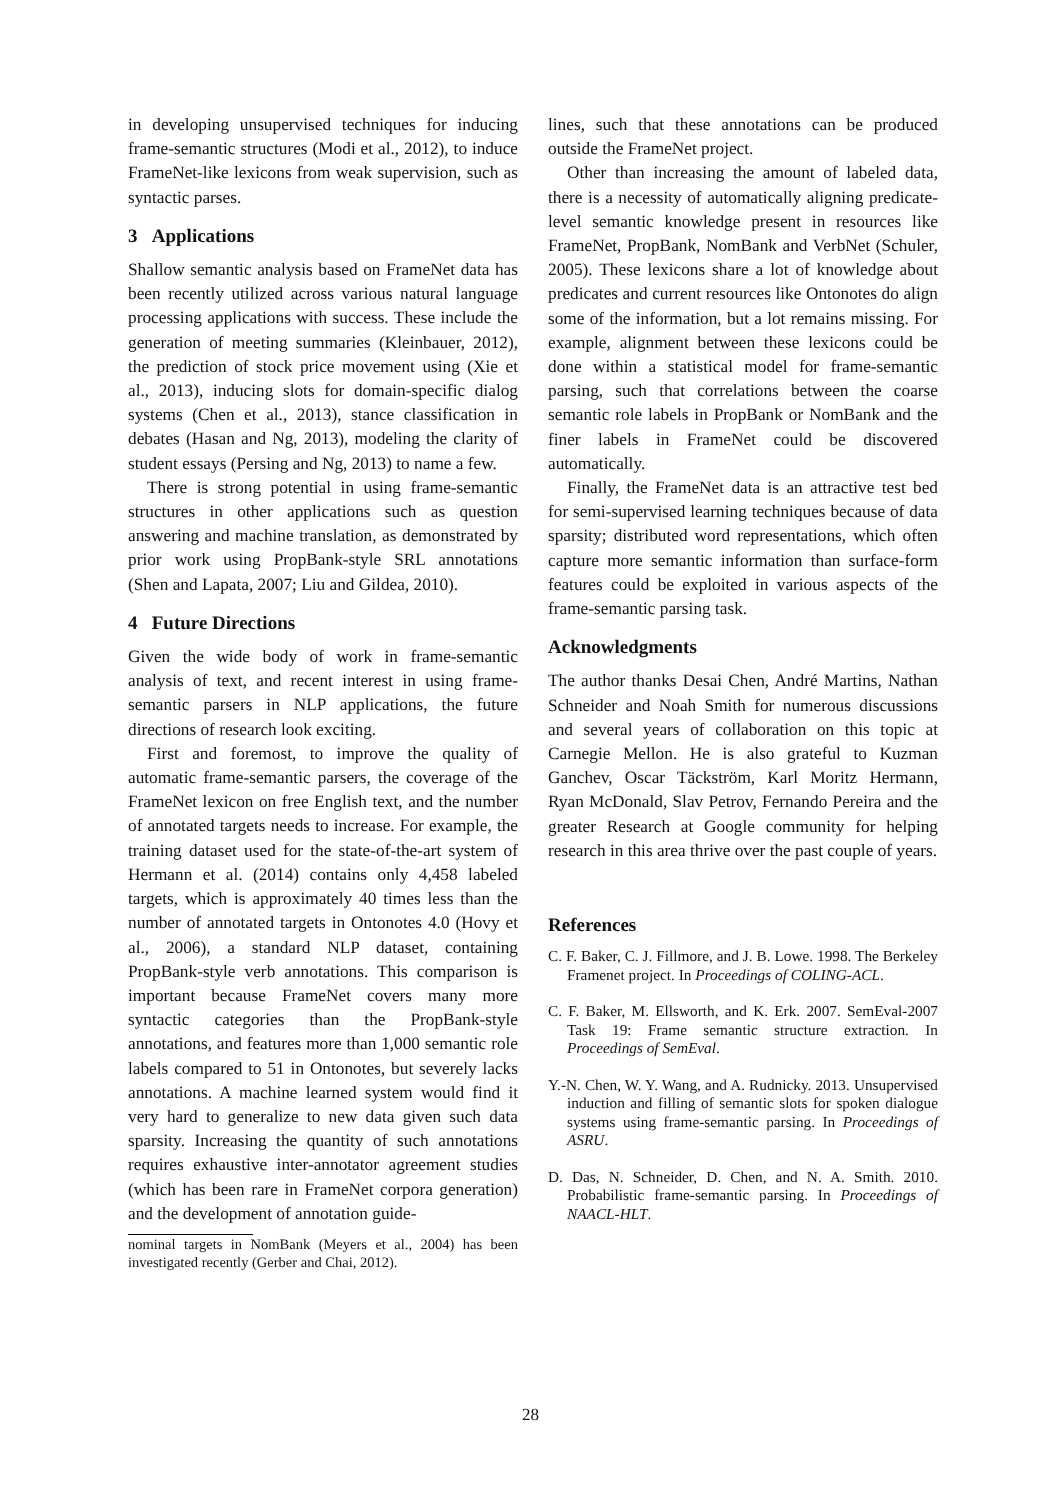in developing unsupervised techniques for inducing frame-semantic structures (Modi et al., 2012), to induce FrameNet-like lexicons from weak supervision, such as syntactic parses.
3 Applications
Shallow semantic analysis based on FrameNet data has been recently utilized across various natural language processing applications with success. These include the generation of meeting summaries (Kleinbauer, 2012), the prediction of stock price movement using (Xie et al., 2013), inducing slots for domain-specific dialog systems (Chen et al., 2013), stance classification in debates (Hasan and Ng, 2013), modeling the clarity of student essays (Persing and Ng, 2013) to name a few.
There is strong potential in using frame-semantic structures in other applications such as question answering and machine translation, as demonstrated by prior work using PropBank-style SRL annotations (Shen and Lapata, 2007; Liu and Gildea, 2010).
4 Future Directions
Given the wide body of work in frame-semantic analysis of text, and recent interest in using frame-semantic parsers in NLP applications, the future directions of research look exciting.
First and foremost, to improve the quality of automatic frame-semantic parsers, the coverage of the FrameNet lexicon on free English text, and the number of annotated targets needs to increase. For example, the training dataset used for the state-of-the-art system of Hermann et al. (2014) contains only 4,458 labeled targets, which is approximately 40 times less than the number of annotated targets in Ontonotes 4.0 (Hovy et al., 2006), a standard NLP dataset, containing PropBank-style verb annotations. This comparison is important because FrameNet covers many more syntactic categories than the PropBank-style annotations, and features more than 1,000 semantic role labels compared to 51 in Ontonotes, but severely lacks annotations. A machine learned system would find it very hard to generalize to new data given such data sparsity. Increasing the quantity of such annotations requires exhaustive inter-annotator agreement studies (which has been rare in FrameNet corpora generation) and the development of annotation guide-
nominal targets in NomBank (Meyers et al., 2004) has been investigated recently (Gerber and Chai, 2012).
lines, such that these annotations can be produced outside the FrameNet project.
Other than increasing the amount of labeled data, there is a necessity of automatically aligning predicate-level semantic knowledge present in resources like FrameNet, PropBank, NomBank and VerbNet (Schuler, 2005). These lexicons share a lot of knowledge about predicates and current resources like Ontonotes do align some of the information, but a lot remains missing. For example, alignment between these lexicons could be done within a statistical model for frame-semantic parsing, such that correlations between the coarse semantic role labels in PropBank or NomBank and the finer labels in FrameNet could be discovered automatically.
Finally, the FrameNet data is an attractive test bed for semi-supervised learning techniques because of data sparsity; distributed word representations, which often capture more semantic information than surface-form features could be exploited in various aspects of the frame-semantic parsing task.
Acknowledgments
The author thanks Desai Chen, André Martins, Nathan Schneider and Noah Smith for numerous discussions and several years of collaboration on this topic at Carnegie Mellon. He is also grateful to Kuzman Ganchev, Oscar Täckström, Karl Moritz Hermann, Ryan McDonald, Slav Petrov, Fernando Pereira and the greater Research at Google community for helping research in this area thrive over the past couple of years.
References
C. F. Baker, C. J. Fillmore, and J. B. Lowe. 1998. The Berkeley Framenet project. In Proceedings of COLING-ACL.
C. F. Baker, M. Ellsworth, and K. Erk. 2007. SemEval-2007 Task 19: Frame semantic structure extraction. In Proceedings of SemEval.
Y.-N. Chen, W. Y. Wang, and A. Rudnicky. 2013. Unsupervised induction and filling of semantic slots for spoken dialogue systems using frame-semantic parsing. In Proceedings of ASRU.
D. Das, N. Schneider, D. Chen, and N. A. Smith. 2010. Probabilistic frame-semantic parsing. In Proceedings of NAACL-HLT.
28